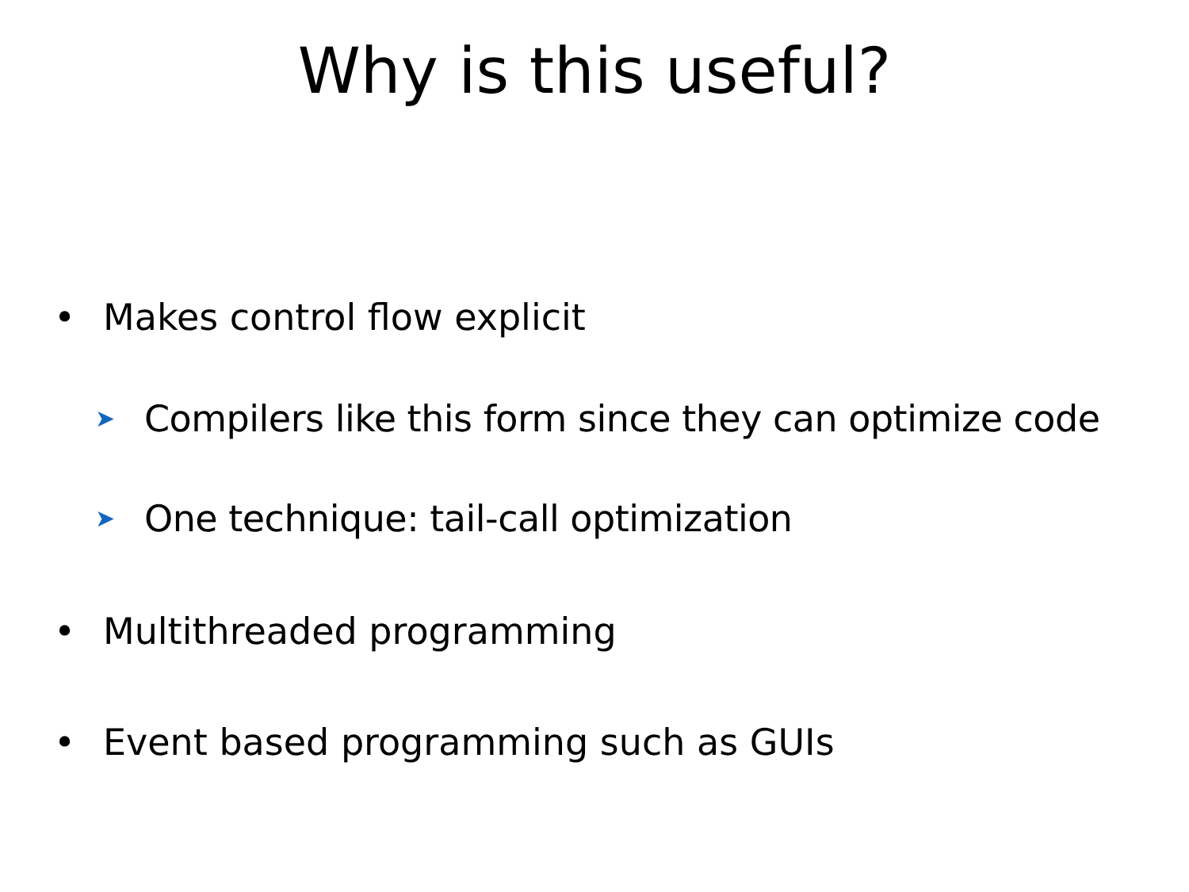Why is this useful?
• Makes control flow explicit
➤ Compilers like this form since they can optimize code
➤ One technique: tail-call optimization
• Multithreaded programming
• Event based programming such as GUIs